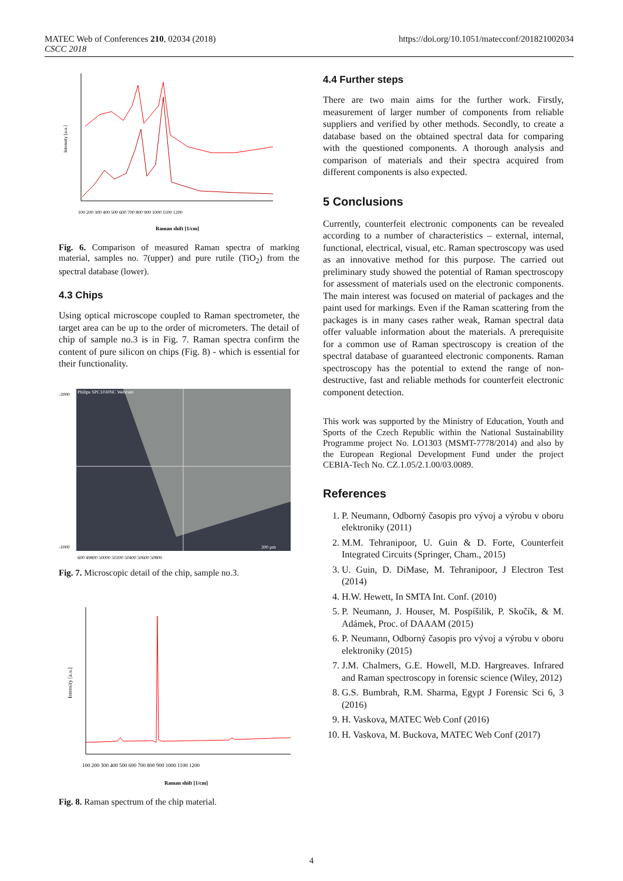MATEC Web of Conferences 210, 02034 (2018)
CSCC 2018
https://doi.org/10.1051/matecconf/201821002034
Intensity [a.u.]
100 200 300 400 500 600 700 800 900 1000 1100 1200
Raman shift [1/cm]
Fig. 6. Comparison of measured Raman spectra of marking material, samples no. 7(upper) and pure rutile (TiO<sub>2</sub>) from the spectral database (lower).
4.3 Chips
Using optical microscope coupled to Raman spectrometer, the target area can be up to the order of micrometers. The detail of chip of sample no.3 is in Fig. 7. Raman spectra confirm the content of pure silicon on chips (Fig. 8) - which is essential for their functionality.
-2000
-1000
600 49800 50000 50200 50400 50600 50800
Philips SPC1030NC Webcam
200 µm
Fig. 7. Microscopic detail of the chip, sample no.3.
Intensity [a.u.]
100 200 300 400 500 600 700 800 900 1000 1100 1200
Raman shift [1/cm]
Fig. 8. Raman spectrum of the chip material.
4.4 Further steps
There are two main aims for the further work. Firstly, measurement of larger number of components from reliable suppliers and verified by other methods. Secondly, to create a database based on the obtained spectral data for comparing with the questioned components. A thorough analysis and comparison of materials and their spectra acquired from different components is also expected.
5 Conclusions
Currently, counterfeit electronic components can be revealed according to a number of characteristics – external, internal, functional, electrical, visual, etc. Raman spectroscopy was used as an innovative method for this purpose. The carried out preliminary study showed the potential of Raman spectroscopy for assessment of materials used on the electronic components. The main interest was focused on material of packages and the paint used for markings. Even if the Raman scattering from the packages is in many cases rather weak, Raman spectral data offer valuable information about the materials. A prerequisite for a common use of Raman spectroscopy is creation of the spectral database of guaranteed electronic components. Raman spectroscopy has the potential to extend the range of non-destructive, fast and reliable methods for counterfeit electronic component detection.
This work was supported by the Ministry of Education, Youth and Sports of the Czech Republic within the National Sustainability Programme project No. LO1303 (MSMT-7778/2014) and also by the European Regional Development Fund under the project CEBIA-Tech No. CZ.1.05/2.1.00/03.0089.
References
1. P. Neumann, Odborný časopis pro vývoj a výrobu v oboru elektroniky (2011)
2. M.M. Tehranipoor, U. Guin & D. Forte, Counterfeit Integrated Circuits (Springer, Cham., 2015)
3. U. Guin, D. DiMase, M. Tehranipoor, J Electron Test (2014)
4. H.W. Hewett, In SMTA Int. Conf. (2010)
5. P. Neumann, J. Houser, M. Pospíšilík, P. Skočík, & M. Adámek, Proc. of DAAAM (2015)
6. P. Neumann, Odborný časopis pro vývoj a výrobu v oboru elektroniky (2015)
7. J.M. Chalmers, G.E. Howell, M.D. Hargreaves. Infrared and Raman spectroscopy in forensic science (Wiley, 2012)
8. G.S. Bumbrah, R.M. Sharma, Egypt J Forensic Sci 6, 3 (2016)
9. H. Vaskova, MATEC Web Conf (2016)
10. H. Vaskova, M. Buckova, MATEC Web Conf (2017)
4